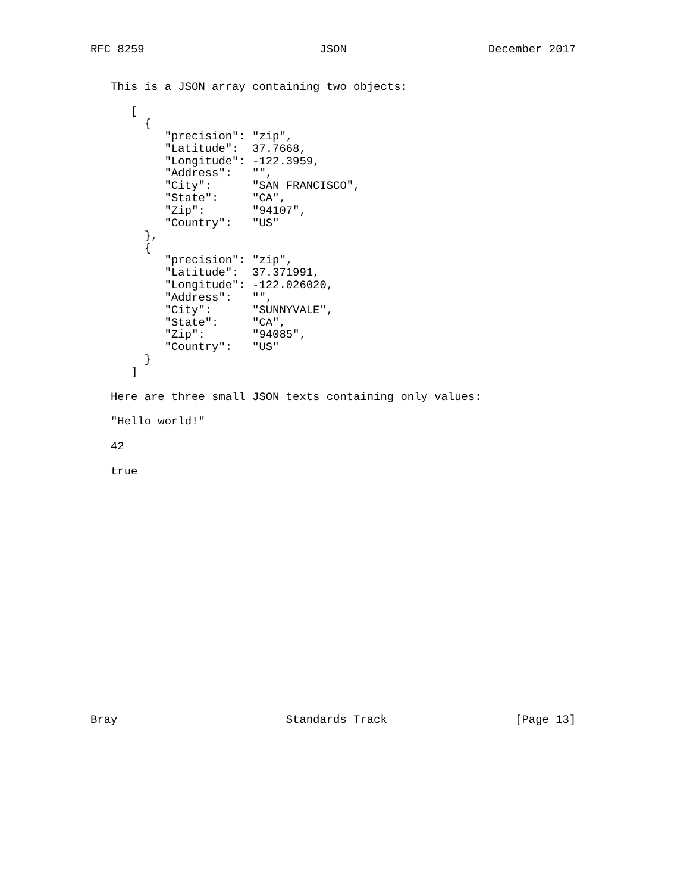RFC 8259                          JSON                     December 2017


   This is a JSON array containing two objects:

      [
        {
           "precision": "zip",
           "Latitude":  37.7668,
           "Longitude": -122.3959,
           "Address":   "",
           "City":      "SAN FRANCISCO",
           "State":     "CA",
           "Zip":       "94107",
           "Country":   "US"
        },
        {
           "precision": "zip",
           "Latitude":  37.371991,
           "Longitude": -122.026020,
           "Address":   "",
           "City":      "SUNNYVALE",
           "State":     "CA",
           "Zip":       "94085",
           "Country":   "US"
        }
      ]

   Here are three small JSON texts containing only values:

   "Hello world!"

   42

   true



















Bray                         Standards Track                   [Page 13]